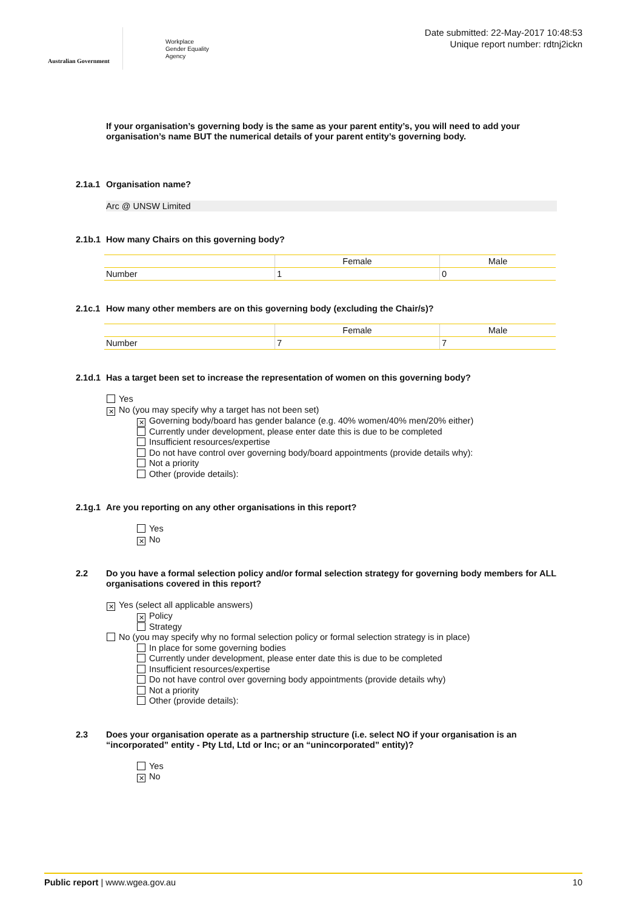Australian Government
Workplace
Gender Equality
Agency
Date submitted: 22-May-2017 10:48:53
Unique report number: rdtnj2ickn
If your organisation’s governing body is the same as your parent entity’s, you will need to add your organisation’s name BUT the numerical details of your parent entity’s governing body.
2.1a.1 Organisation name?
Arc @ UNSW Limited
2.1b.1 How many Chairs on this governing body?
| | Female | Male |
| --- | --- | --- |
| Number | 1 | 0 |
2.1c.1 How many other members are on this governing body (excluding the Chair/s)?
| | Female | Male |
| --- | --- | --- |
| Number | 7 | 7 |
2.1d.1 Has a target been set to increase the representation of women on this governing body?
Yes
✕ No (you may specify why a target has not been set)
✕ Governing body/board has gender balance (e.g. 40% women/40% men/20% either)
Currently under development, please enter date this is due to be completed
Insufficient resources/expertise
Do not have control over governing body/board appointments (provide details why):
Not a priority
Other (provide details):
2.1g.1 Are you reporting on any other organisations in this report?
Yes
✕ No
2.2 Do you have a formal selection policy and/or formal selection strategy for governing body members for ALL organisations covered in this report?
✕ Yes (select all applicable answers)
✕ Policy
Strategy
No (you may specify why no formal selection policy or formal selection strategy is in place)
In place for some governing bodies
Currently under development, please enter date this is due to be completed
Insufficient resources/expertise
Do not have control over governing body appointments (provide details why)
Not a priority
Other (provide details):
2.3 Does your organisation operate as a partnership structure (i.e. select NO if your organisation is an “incorporated” entity - Pty Ltd, Ltd or Inc; or an “unincorporated” entity)?
Yes
✕ No
Public report | www.wgea.gov.au 10